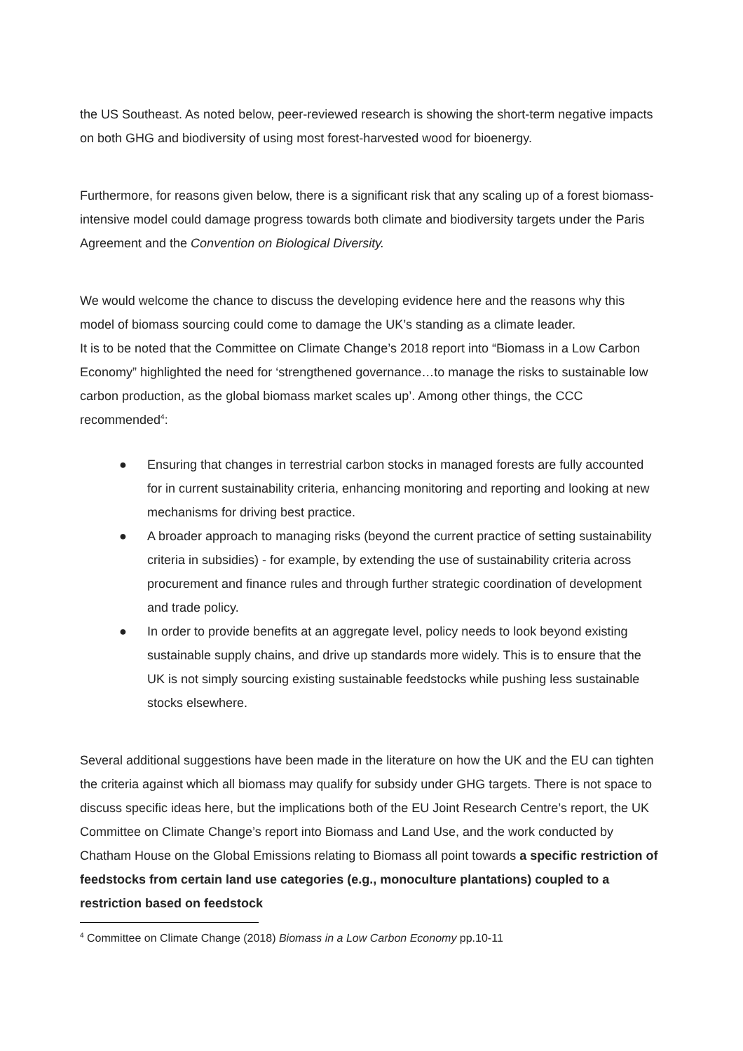the US Southeast. As noted below, peer-reviewed research is showing the short-term negative impacts on both GHG and biodiversity of using most forest-harvested wood for bioenergy.
Furthermore, for reasons given below, there is a significant risk that any scaling up of a forest biomass-intensive model could damage progress towards both climate and biodiversity targets under the Paris Agreement and the Convention on Biological Diversity.
We would welcome the chance to discuss the developing evidence here and the reasons why this model of biomass sourcing could come to damage the UK’s standing as a climate leader.
It is to be noted that the Committee on Climate Change’s 2018 report into “Biomass in a Low Carbon Economy” highlighted the need for ‘strengthened governance…to manage the risks to sustainable low carbon production, as the global biomass market scales up’. Among other things, the CCC recommended<sup>4</sup>:
● Ensuring that changes in terrestrial carbon stocks in managed forests are fully accounted for in current sustainability criteria, enhancing monitoring and reporting and looking at new mechanisms for driving best practice.
● A broader approach to managing risks (beyond the current practice of setting sustainability criteria in subsidies) - for example, by extending the use of sustainability criteria across procurement and finance rules and through further strategic coordination of development and trade policy.
● In order to provide benefits at an aggregate level, policy needs to look beyond existing sustainable supply chains, and drive up standards more widely. This is to ensure that the UK is not simply sourcing existing sustainable feedstocks while pushing less sustainable stocks elsewhere.
Several additional suggestions have been made in the literature on how the UK and the EU can tighten the criteria against which all biomass may qualify for subsidy under GHG targets. There is not space to discuss specific ideas here, but the implications both of the EU Joint Research Centre’s report, the UK Committee on Climate Change’s report into Biomass and Land Use, and the work conducted by Chatham House on the Global Emissions relating to Biomass all point towards a specific restriction of feedstocks from certain land use categories (e.g., monoculture plantations) coupled to a restriction based on feedstock
<sup>4</sup> Committee on Climate Change (2018) Biomass in a Low Carbon Economy pp.10-11